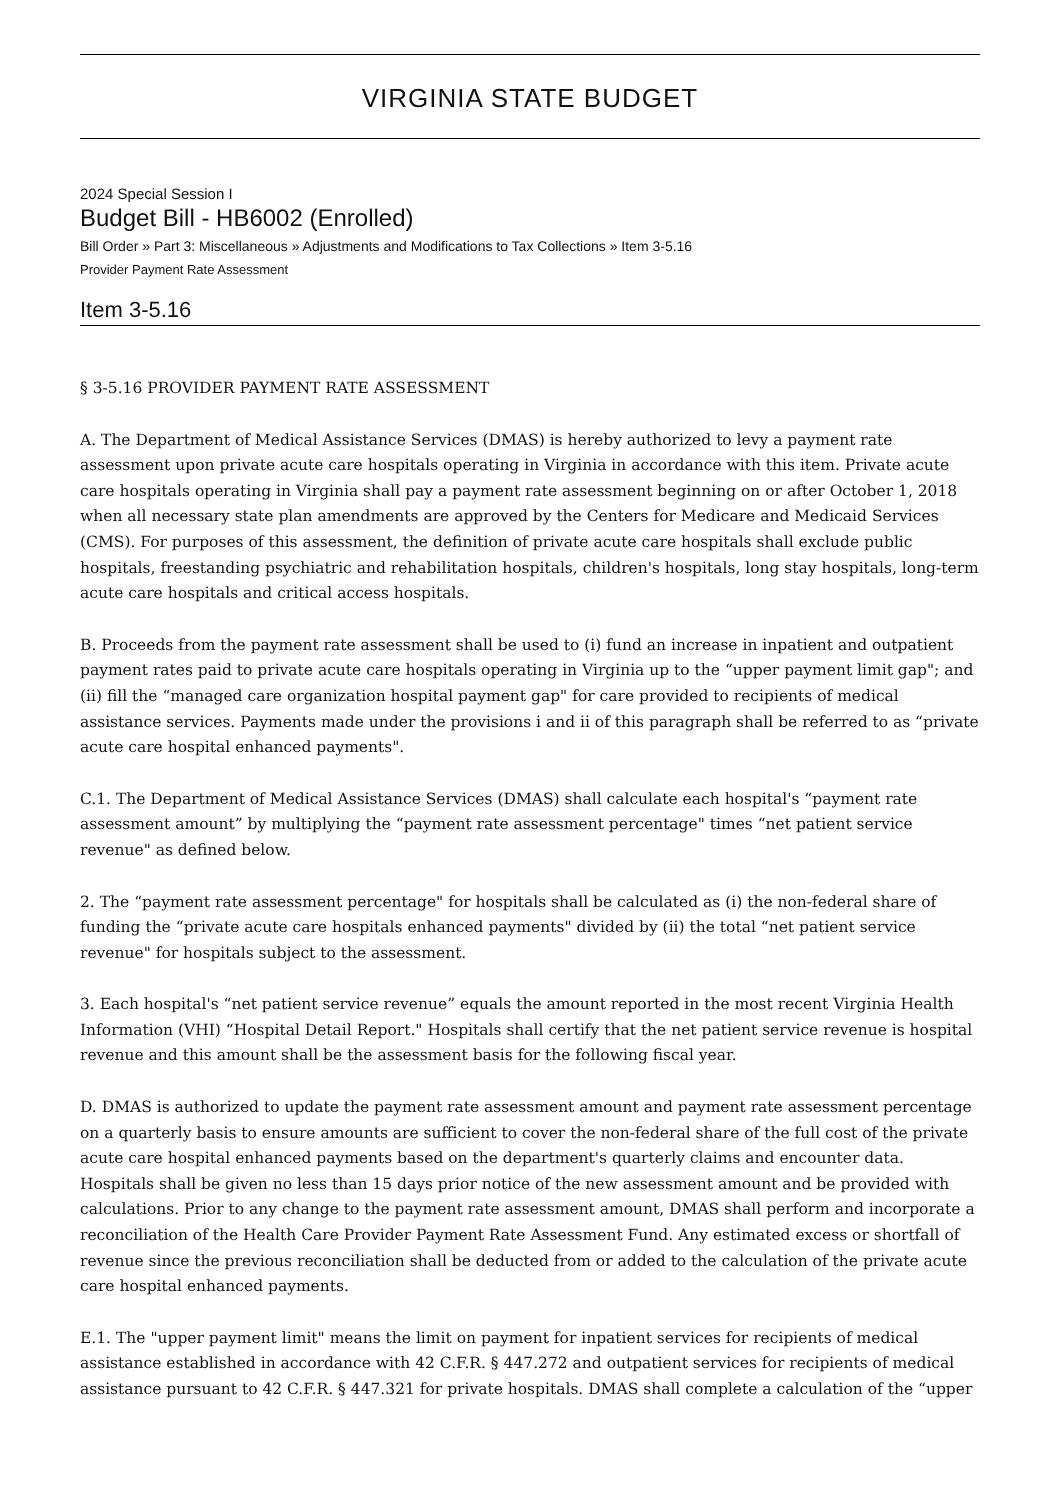VIRGINIA STATE BUDGET
2024 Special Session I
Budget Bill - HB6002 (Enrolled)
Bill Order » Part 3: Miscellaneous » Adjustments and Modifications to Tax Collections » Item 3-5.16
Provider Payment Rate Assessment
Item 3-5.16
§ 3-5.16 PROVIDER PAYMENT RATE ASSESSMENT
A. The Department of Medical Assistance Services (DMAS) is hereby authorized to levy a payment rate assessment upon private acute care hospitals operating in Virginia in accordance with this item. Private acute care hospitals operating in Virginia shall pay a payment rate assessment beginning on or after October 1, 2018 when all necessary state plan amendments are approved by the Centers for Medicare and Medicaid Services (CMS). For purposes of this assessment, the definition of private acute care hospitals shall exclude public hospitals, freestanding psychiatric and rehabilitation hospitals, children's hospitals, long stay hospitals, long-term acute care hospitals and critical access hospitals.
B. Proceeds from the payment rate assessment shall be used to (i) fund an increase in inpatient and outpatient payment rates paid to private acute care hospitals operating in Virginia up to the “upper payment limit gap"; and (ii) fill the “managed care organization hospital payment gap" for care provided to recipients of medical assistance services. Payments made under the provisions i and ii of this paragraph shall be referred to as “private acute care hospital enhanced payments".
C.1. The Department of Medical Assistance Services (DMAS) shall calculate each hospital's “payment rate assessment amount” by multiplying the “payment rate assessment percentage" times “net patient service revenue" as defined below.
2. The “payment rate assessment percentage" for hospitals shall be calculated as (i) the non-federal share of funding the “private acute care hospitals enhanced payments" divided by (ii) the total “net patient service revenue" for hospitals subject to the assessment.
3. Each hospital's “net patient service revenue” equals the amount reported in the most recent Virginia Health Information (VHI) “Hospital Detail Report." Hospitals shall certify that the net patient service revenue is hospital revenue and this amount shall be the assessment basis for the following fiscal year.
D. DMAS is authorized to update the payment rate assessment amount and payment rate assessment percentage on a quarterly basis to ensure amounts are sufficient to cover the non-federal share of the full cost of the private acute care hospital enhanced payments based on the department's quarterly claims and encounter data. Hospitals shall be given no less than 15 days prior notice of the new assessment amount and be provided with calculations. Prior to any change to the payment rate assessment amount, DMAS shall perform and incorporate a reconciliation of the Health Care Provider Payment Rate Assessment Fund. Any estimated excess or shortfall of revenue since the previous reconciliation shall be deducted from or added to the calculation of the private acute care hospital enhanced payments.
E.1. The "upper payment limit" means the limit on payment for inpatient services for recipients of medical assistance established in accordance with 42 C.F.R. § 447.272 and outpatient services for recipients of medical assistance pursuant to 42 C.F.R. § 447.321 for private hospitals. DMAS shall complete a calculation of the “upper